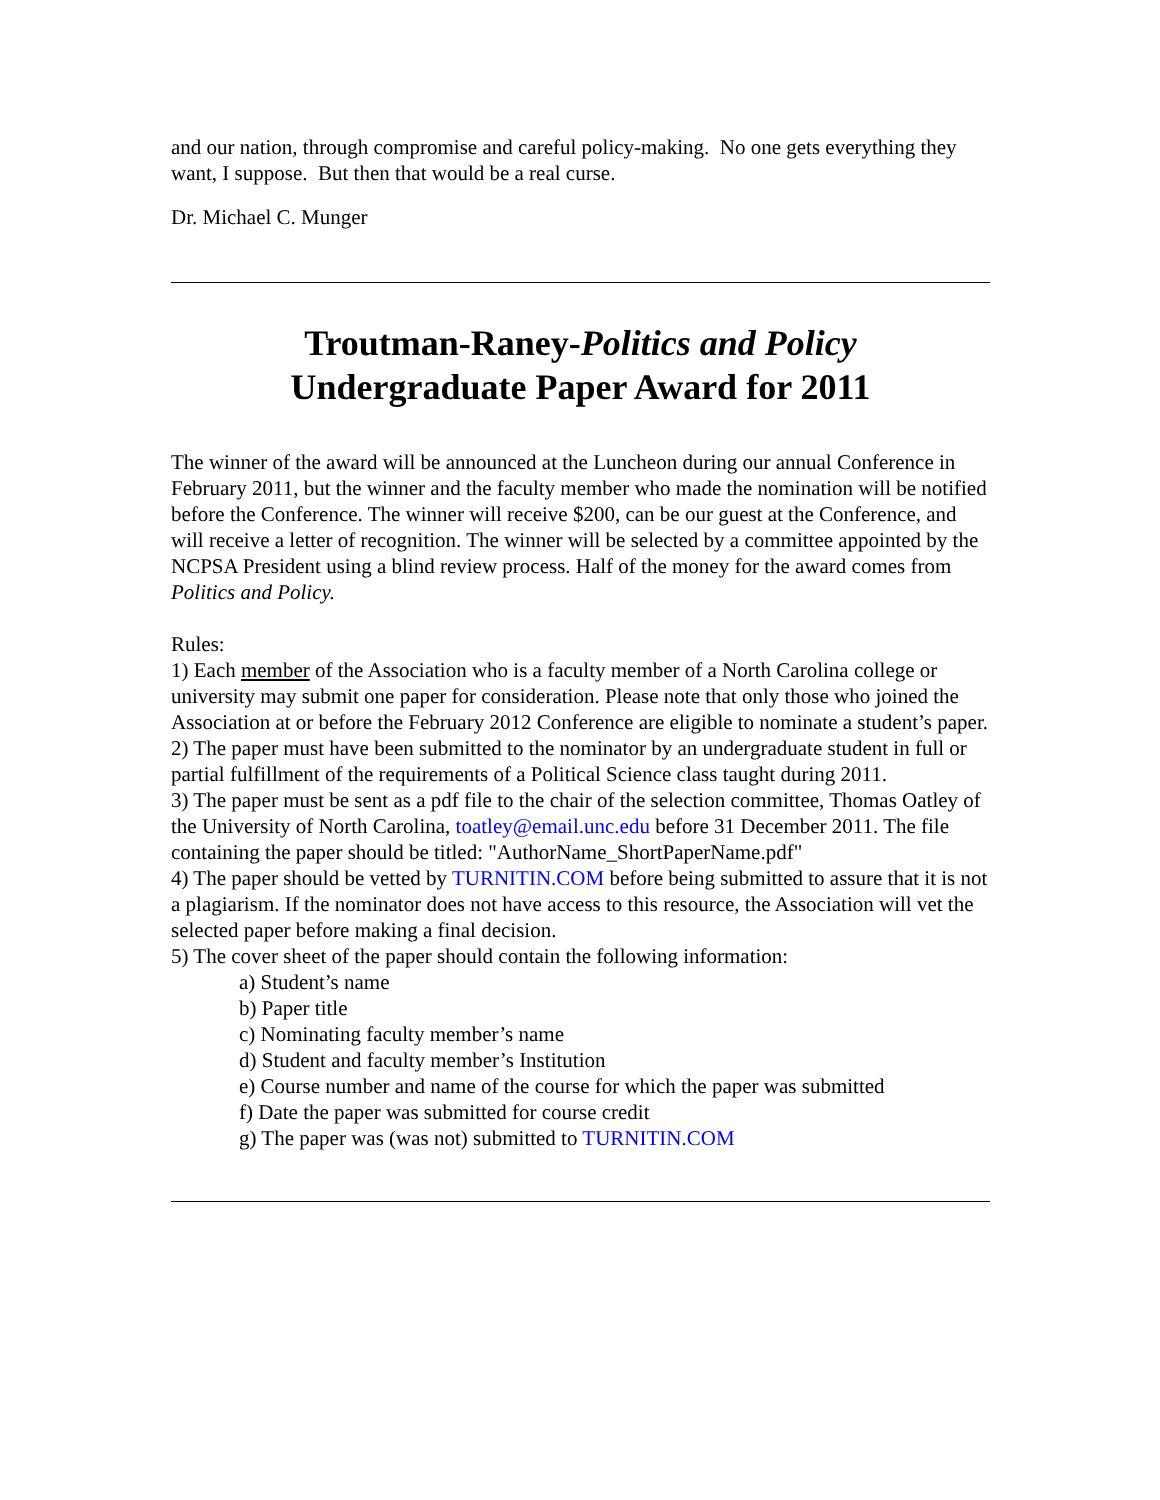and our nation, through compromise and careful policy-making. No one gets everything they want, I suppose. But then that would be a real curse.
Dr. Michael C. Munger
Troutman-Raney-Politics and Policy
Undergraduate Paper Award for 2011
The winner of the award will be announced at the Luncheon during our annual Conference in February 2011, but the winner and the faculty member who made the nomination will be notified before the Conference. The winner will receive $200, can be our guest at the Conference, and will receive a letter of recognition. The winner will be selected by a committee appointed by the NCPSA President using a blind review process. Half of the money for the award comes from Politics and Policy.
Rules:
1) Each member of the Association who is a faculty member of a North Carolina college or university may submit one paper for consideration. Please note that only those who joined the Association at or before the February 2012 Conference are eligible to nominate a student’s paper.
2) The paper must have been submitted to the nominator by an undergraduate student in full or partial fulfillment of the requirements of a Political Science class taught during 2011.
3) The paper must be sent as a pdf file to the chair of the selection committee, Thomas Oatley of the University of North Carolina, toatley@email.unc.edu before 31 December 2011. The file containing the paper should be titled: "AuthorName_ShortPaperName.pdf"
4) The paper should be vetted by TURNITIN.COM before being submitted to assure that it is not a plagiarism. If the nominator does not have access to this resource, the Association will vet the selected paper before making a final decision.
5) The cover sheet of the paper should contain the following information:
a) Student’s name
b) Paper title
c) Nominating faculty member’s name
d) Student and faculty member’s Institution
e) Course number and name of the course for which the paper was submitted
f) Date the paper was submitted for course credit
g) The paper was (was not) submitted to TURNITIN.COM